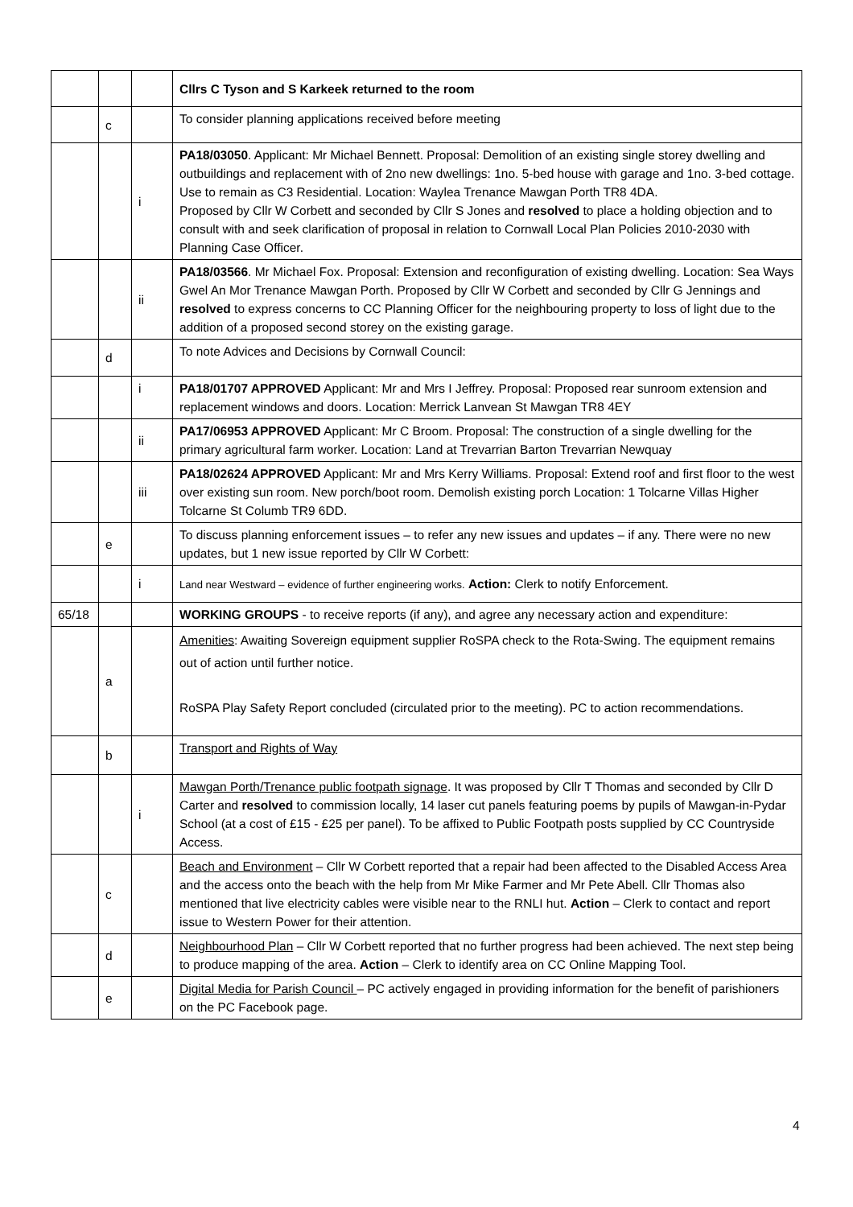| | | | Cllrs C Tyson and S Karkeek returned to the room |
| | c | | To consider planning applications received before meeting |
| | | i | PA18/03050 . Applicant: Mr Michael Bennett. Proposal: Demolition of an existing single storey dwelling and outbuildings and replacement with of 2no new dwellings: 1no. 5-bed house with garage and 1no. 3-bed cottage. Use to remain as C3 Residential. Location: Waylea Trenance Mawgan Porth TR8 4DA. Proposed by Cllr W Corbett and seconded by Cllr S Jones and resolved to place a holding objection and to consult with and seek clarification of proposal in relation to Cornwall Local Plan Policies 2010-2030 with Planning Case Officer. |
| | | ii | PA18/03566 . Mr Michael Fox. Proposal: Extension and reconfiguration of existing dwelling. Location: Sea Ways Gwel An Mor Trenance Mawgan Porth. Proposed by Cllr W Corbett and seconded by Cllr G Jennings and resolved to express concerns to CC Planning Officer for the neighbouring property to loss of light due to the addition of a proposed second storey on the existing garage. |
| | d | | To note Advices and Decisions by Cornwall Council: |
| | | i | PA18/01707 APPROVED Applicant: Mr and Mrs I Jeffrey. Proposal: Proposed rear sunroom extension and replacement windows and doors. Location: Merrick Lanvean St Mawgan TR8 4EY |
| | | ii | PA17/06953 APPROVED Applicant: Mr C Broom. Proposal: The construction of a single dwelling for the primary agricultural farm worker. Location: Land at Trevarrian Barton Trevarrian Newquay |
| | | iii | PA18/02624 APPROVED Applicant: Mr and Mrs Kerry Williams. Proposal: Extend roof and first floor to the west over existing sun room. New porch/boot room. Demolish existing porch Location: 1 Tolcarne Villas Higher Tolcarne St Columb TR9 6DD. |
| | e | | To discuss planning enforcement issues – to refer any new issues and updates – if any. There were no new updates, but 1 new issue reported by Cllr W Corbett: |
| | | i | Land near Westward – evidence of further engineering works. Action: Clerk to notify Enforcement. |
| 65/18 | | | WORKING GROUPS - to receive reports (if any), and agree any necessary action and expenditure: |
| | a | | Amenities : Awaiting Sovereign equipment supplier RoSPA check to the Rota-Swing. The equipment remains out of action until further notice. RoSPA Play Safety Report concluded (circulated prior to the meeting). PC to action recommendations. |
| | b | | Transport and Rights of Way |
| | | i | Mawgan Porth/Trenance public footpath signage . It was proposed by Cllr T Thomas and seconded by Cllr D Carter and resolved to commission locally, 14 laser cut panels featuring poems by pupils of Mawgan-in-Pydar School (at a cost of £15 - £25 per panel). To be affixed to Public Footpath posts supplied by CC Countryside Access. |
| | c | | Beach and Environment – Cllr W Corbett reported that a repair had been affected to the Disabled Access Area and the access onto the beach with the help from Mr Mike Farmer and Mr Pete Abell. Cllr Thomas also mentioned that live electricity cables were visible near to the RNLI hut. Action – Clerk to contact and report issue to Western Power for their attention. |
| | d | | Neighbourhood Plan – Cllr W Corbett reported that no further progress had been achieved. The next step being to produce mapping of the area. Action – Clerk to identify area on CC Online Mapping Tool. |
| | e | | Digital Media for Parish Council – PC actively engaged in providing information for the benefit of parishioners on the PC Facebook page. |
4